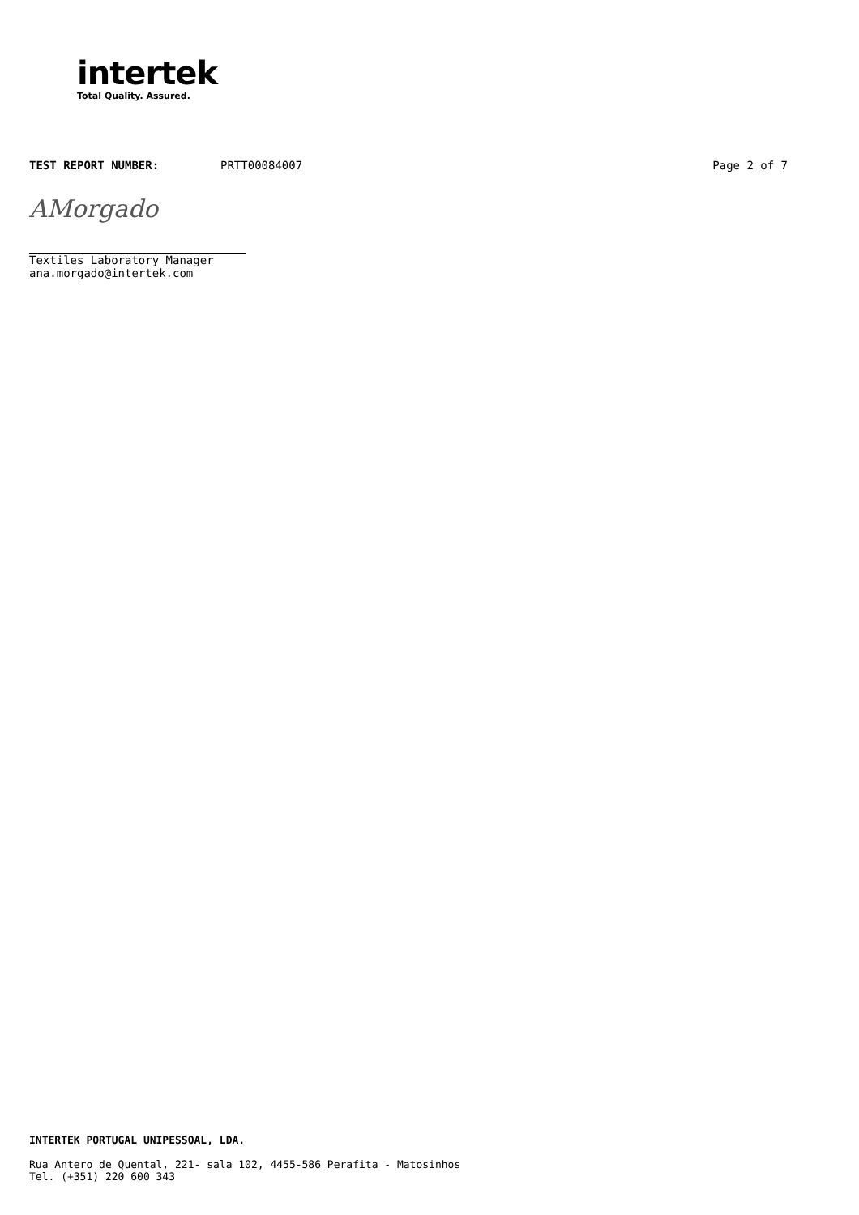intertek
Total Quality. Assured.
TEST REPORT NUMBER: PRTT00084007 Page 2 of 7
AMorgado
Textiles Laboratory Manager
ana.morgado@intertek.com
INTERTEK PORTUGAL UNIPESSOAL, LDA.
Rua Antero de Quental, 221- sala 102, 4455-586 Perafita - Matosinhos
Tel. (+351) 220 600 343